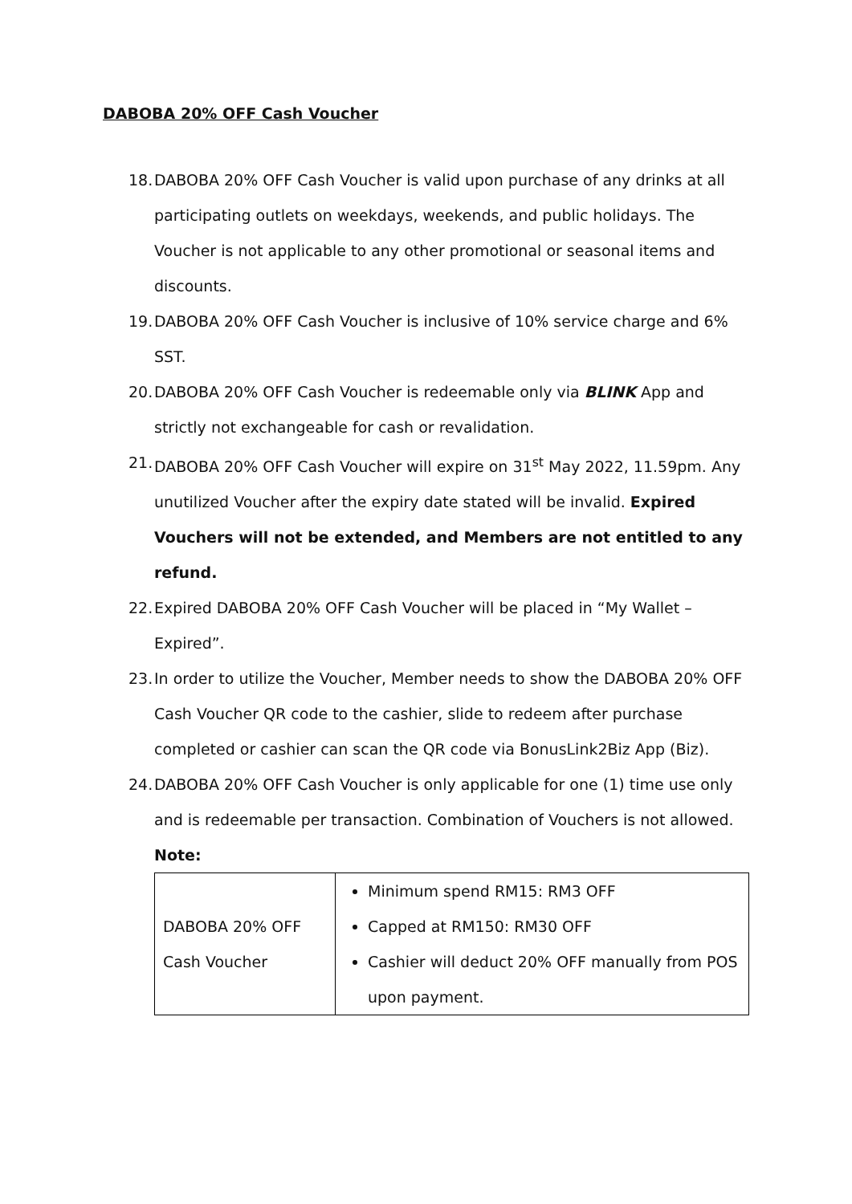DABOBA 20% OFF Cash Voucher
18. DABOBA 20% OFF Cash Voucher is valid upon purchase of any drinks at all participating outlets on weekdays, weekends, and public holidays. The Voucher is not applicable to any other promotional or seasonal items and discounts.
19. DABOBA 20% OFF Cash Voucher is inclusive of 10% service charge and 6% SST.
20. DABOBA 20% OFF Cash Voucher is redeemable only via BLINK App and strictly not exchangeable for cash or revalidation.
21. DABOBA 20% OFF Cash Voucher will expire on 31<sup>st</sup> May 2022, 11.59pm. Any unutilized Voucher after the expiry date stated will be invalid. Expired Vouchers will not be extended, and Members are not entitled to any refund.
22. Expired DABOBA 20% OFF Cash Voucher will be placed in “My Wallet – Expired”.
23. In order to utilize the Voucher, Member needs to show the DABOBA 20% OFF Cash Voucher QR code to the cashier, slide to redeem after purchase completed or cashier can scan the QR code via BonusLink2Biz App (Biz).
24. DABOBA 20% OFF Cash Voucher is only applicable for one (1) time use only and is redeemable per transaction. Combination of Vouchers is not allowed.
Note:
| DABOBA 20% OFF Cash Voucher | Minimum spend RM15: RM3 OFF Capped at RM150: RM30 OFF Cashier will deduct 20% OFF manually from POS upon payment. |